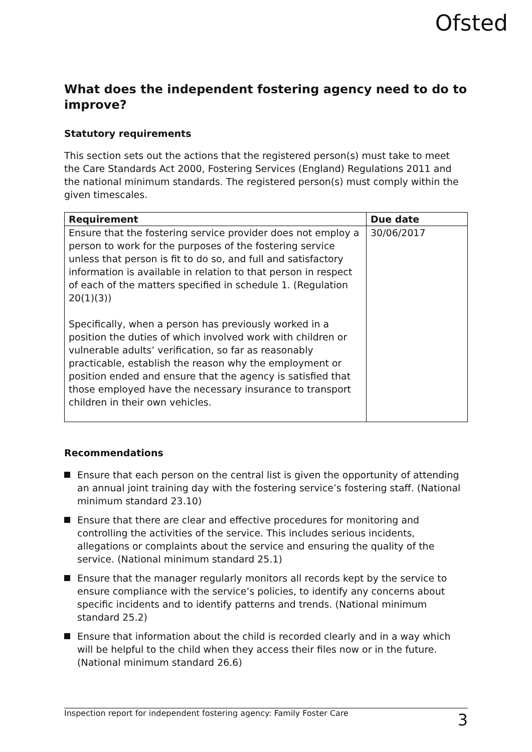Ofsted
What does the independent fostering agency need to do to improve?
Statutory requirements
This section sets out the actions that the registered person(s) must take to meet the Care Standards Act 2000, Fostering Services (England) Regulations 2011 and the national minimum standards. The registered person(s) must comply within the given timescales.
| Requirement | Due date |
| --- | --- |
| Ensure that the fostering service provider does not employ a person to work for the purposes of the fostering service unless that person is fit to do so, and full and satisfactory information is available in relation to that person in respect of each of the matters specified in schedule 1. (Regulation 20(1)(3)) Specifically, when a person has previously worked in a position the duties of which involved work with children or vulnerable adults’ verification, so far as reasonably practicable, establish the reason why the employment or position ended and ensure that the agency is satisfied that those employed have the necessary insurance to transport children in their own vehicles. | 30/06/2017 |
Recommendations
Ensure that each person on the central list is given the opportunity of attending an annual joint training day with the fostering service’s fostering staff. (National minimum standard 23.10)
Ensure that there are clear and effective procedures for monitoring and controlling the activities of the service. This includes serious incidents, allegations or complaints about the service and ensuring the quality of the service. (National minimum standard 25.1)
Ensure that the manager regularly monitors all records kept by the service to ensure compliance with the service’s policies, to identify any concerns about specific incidents and to identify patterns and trends. (National minimum standard 25.2)
Ensure that information about the child is recorded clearly and in a way which will be helpful to the child when they access their files now or in the future. (National minimum standard 26.6)
Inspection report for independent fostering agency: Family Foster Care
3